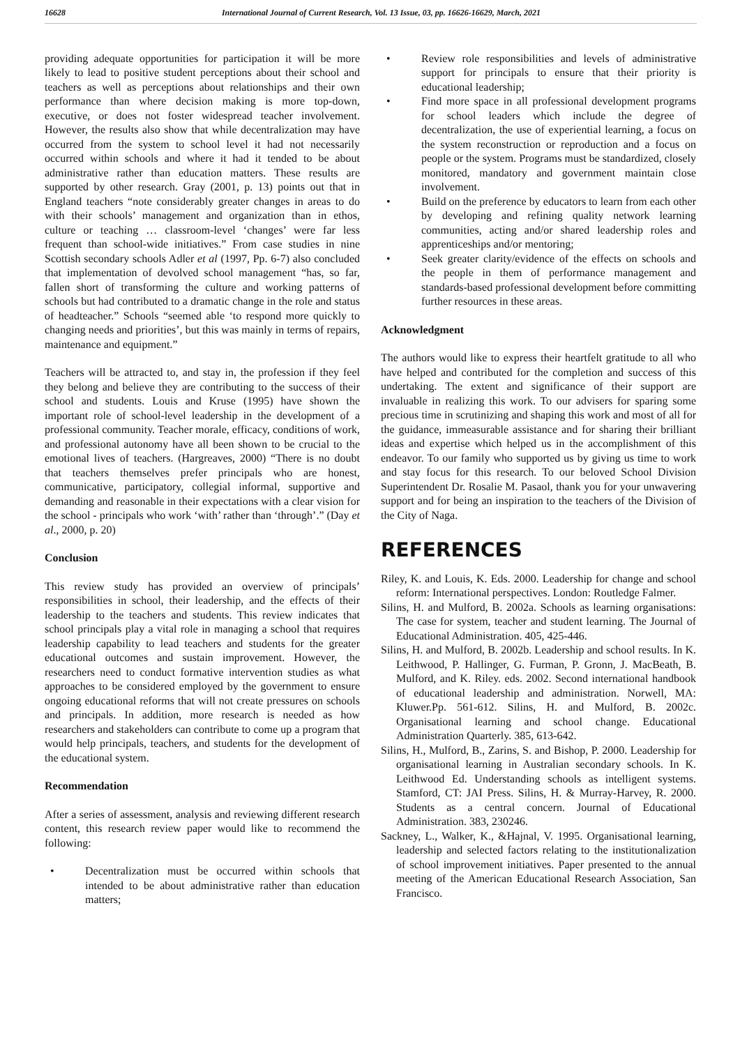16628 International Journal of Current Research, Vol. 13 Issue, 03, pp. 16626-16629, March, 2021
providing adequate opportunities for participation it will be more likely to lead to positive student perceptions about their school and teachers as well as perceptions about relationships and their own performance than where decision making is more top-down, executive, or does not foster widespread teacher involvement. However, the results also show that while decentralization may have occurred from the system to school level it had not necessarily occurred within schools and where it had it tended to be about administrative rather than education matters. These results are supported by other research. Gray (2001, p. 13) points out that in England teachers “note considerably greater changes in areas to do with their schools’ management and organization than in ethos, culture or teaching … classroom-level ‘changes’ were far less frequent than school-wide initiatives.” From case studies in nine Scottish secondary schools Adler et al (1997, Pp. 6-7) also concluded that implementation of devolved school management “has, so far, fallen short of transforming the culture and working patterns of schools but had contributed to a dramatic change in the role and status of headteacher.” Schools “seemed able ‘to respond more quickly to changing needs and priorities’, but this was mainly in terms of repairs, maintenance and equipment.”
Teachers will be attracted to, and stay in, the profession if they feel they belong and believe they are contributing to the success of their school and students. Louis and Kruse (1995) have shown the important role of school-level leadership in the development of a professional community. Teacher morale, efficacy, conditions of work, and professional autonomy have all been shown to be crucial to the emotional lives of teachers. (Hargreaves, 2000) “There is no doubt that teachers themselves prefer principals who are honest, communicative, participatory, collegial informal, supportive and demanding and reasonable in their expectations with a clear vision for the school - principals who work ‘with’ rather than ‘through’.” (Day et al., 2000, p. 20)
Conclusion
This review study has provided an overview of principals’ responsibilities in school, their leadership, and the effects of their leadership to the teachers and students. This review indicates that school principals play a vital role in managing a school that requires leadership capability to lead teachers and students for the greater educational outcomes and sustain improvement. However, the researchers need to conduct formative intervention studies as what approaches to be considered employed by the government to ensure ongoing educational reforms that will not create pressures on schools and principals. In addition, more research is needed as how researchers and stakeholders can contribute to come up a program that would help principals, teachers, and students for the development of the educational system.
Recommendation
After a series of assessment, analysis and reviewing different research content, this research review paper would like to recommend the following:
• Decentralization must be occurred within schools that intended to be about administrative rather than education matters;
• Review role responsibilities and levels of administrative support for principals to ensure that their priority is educational leadership;
• Find more space in all professional development programs for school leaders which include the degree of decentralization, the use of experiential learning, a focus on the system reconstruction or reproduction and a focus on people or the system. Programs must be standardized, closely monitored, mandatory and government maintain close involvement.
• Build on the preference by educators to learn from each other by developing and refining quality network learning communities, acting and/or shared leadership roles and apprenticeships and/or mentoring;
• Seek greater clarity/evidence of the effects on schools and the people in them of performance management and standards-based professional development before committing further resources in these areas.
Acknowledgment
The authors would like to express their heartfelt gratitude to all who have helped and contributed for the completion and success of this undertaking. The extent and significance of their support are invaluable in realizing this work. To our advisers for sparing some precious time in scrutinizing and shaping this work and most of all for the guidance, immeasurable assistance and for sharing their brilliant ideas and expertise which helped us in the accomplishment of this endeavor. To our family who supported us by giving us time to work and stay focus for this research. To our beloved School Division Superintendent Dr. Rosalie M. Pasaol, thank you for your unwavering support and for being an inspiration to the teachers of the Division of the City of Naga.
REFERENCES
Riley, K. and Louis, K. Eds. 2000. Leadership for change and school reform: International perspectives. London: Routledge Falmer.
Silins, H. and Mulford, B. 2002a. Schools as learning organisations: The case for system, teacher and student learning. The Journal of Educational Administration. 405, 425-446.
Silins, H. and Mulford, B. 2002b. Leadership and school results. In K. Leithwood, P. Hallinger, G. Furman, P. Gronn, J. MacBeath, B. Mulford, and K. Riley. eds. 2002. Second international handbook of educational leadership and administration. Norwell, MA: Kluwer.Pp. 561-612. Silins, H. and Mulford, B. 2002c. Organisational learning and school change. Educational Administration Quarterly. 385, 613-642.
Silins, H., Mulford, B., Zarins, S. and Bishop, P. 2000. Leadership for organisational learning in Australian secondary schools. In K. Leithwood Ed. Understanding schools as intelligent systems. Stamford, CT: JAI Press. Silins, H. & Murray-Harvey, R. 2000. Students as a central concern. Journal of Educational Administration. 383, 230246.
Sackney, L., Walker, K., &Hajnal, V. 1995. Organisational learning, leadership and selected factors relating to the institutionalization of school improvement initiatives. Paper presented to the annual meeting of the American Educational Research Association, San Francisco.